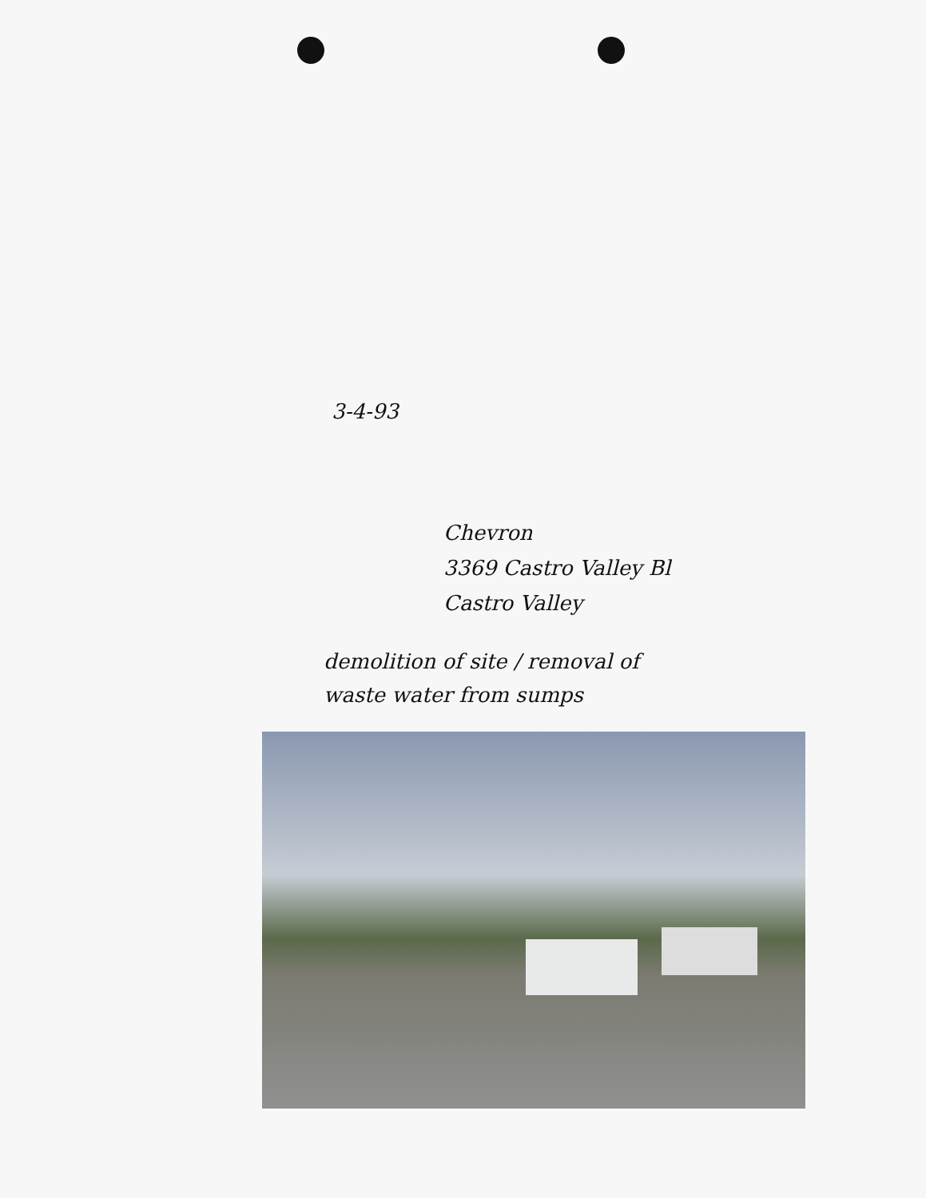3-4-93
Chevron
3369 Castro Valley Bl
Castro Valley
demolition of site / removal of
waste water from sumps